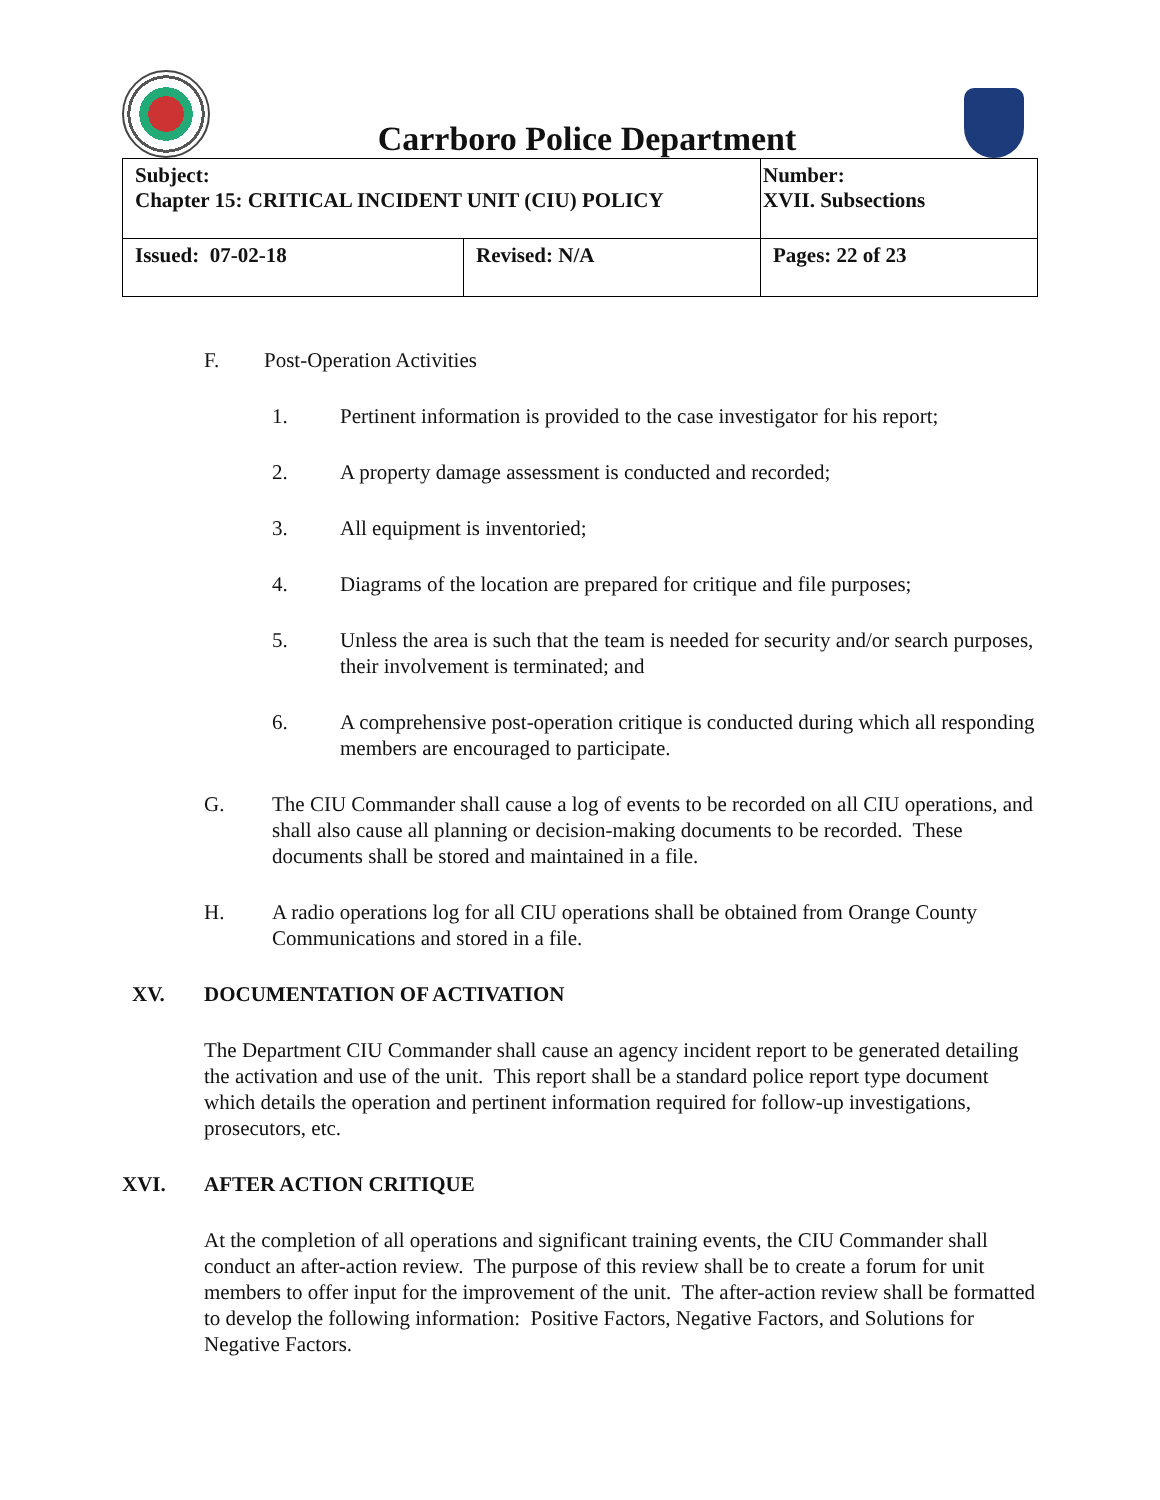Carrboro Police Department
| Subject: Chapter 15: CRITICAL INCIDENT UNIT (CIU) POLICY | | Number: XVII. Subsections |
| Issued: 07-02-18 | Revised: N/A | Pages: 22 of 23 |
F. Post-Operation Activities
1. Pertinent information is provided to the case investigator for his report;
2. A property damage assessment is conducted and recorded;
3. All equipment is inventoried;
4. Diagrams of the location are prepared for critique and file purposes;
5. Unless the area is such that the team is needed for security and/or search purposes, their involvement is terminated; and
6. A comprehensive post-operation critique is conducted during which all responding members are encouraged to participate.
G. The CIU Commander shall cause a log of events to be recorded on all CIU operations, and shall also cause all planning or decision-making documents to be recorded. These documents shall be stored and maintained in a file.
H. A radio operations log for all CIU operations shall be obtained from Orange County Communications and stored in a file.
XV. DOCUMENTATION OF ACTIVATION
The Department CIU Commander shall cause an agency incident report to be generated detailing the activation and use of the unit. This report shall be a standard police report type document which details the operation and pertinent information required for follow-up investigations, prosecutors, etc.
XVI. AFTER ACTION CRITIQUE
At the completion of all operations and significant training events, the CIU Commander shall conduct an after-action review. The purpose of this review shall be to create a forum for unit members to offer input for the improvement of the unit. The after-action review shall be formatted to develop the following information: Positive Factors, Negative Factors, and Solutions for Negative Factors.